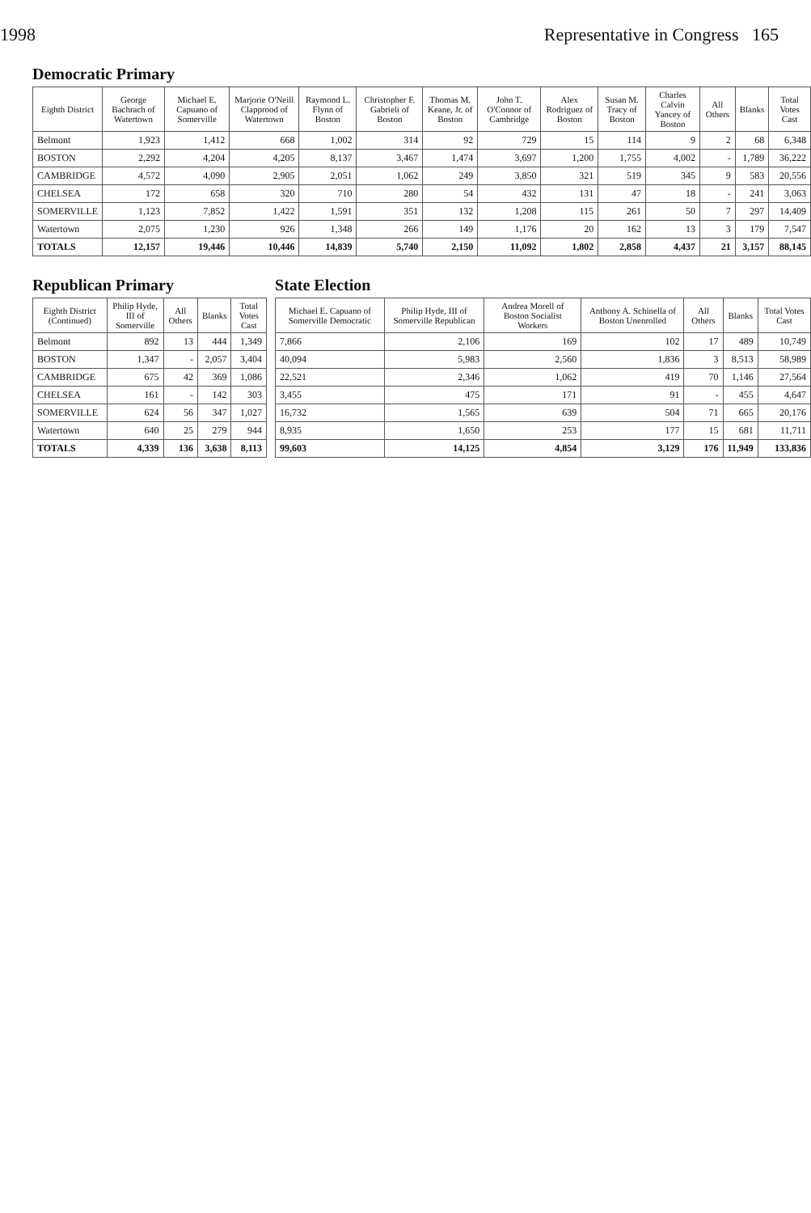1998 Representative in Congress 165
Democratic Primary
| Eighth District | George Bachrach of Watertown | Michael E. Capuano of Somerville | Marjorie O'Neill Clapprood of Watertown | Raymond L. Flynn of Boston | Christopher F. Gabrieli of Boston | Thomas M. Keane, Jr. of Boston | John T. O'Connor of Cambridge | Alex Rodriguez of Boston | Susan M. Tracy of Boston | Charles Calvin Yancey of Boston | All Others | Blanks | Total Votes Cast |
| --- | --- | --- | --- | --- | --- | --- | --- | --- | --- | --- | --- | --- | --- |
| Belmont | 1,923 | 1,412 | 668 | 1,002 | 314 | 92 | 729 | 15 | 114 | 9 | 2 | 68 | 6,348 |
| BOSTON | 2,292 | 4,204 | 4,205 | 8,137 | 3,467 | 1,474 | 3,697 | 1,200 | 1,755 | 4,002 | - | 1,789 | 36,222 |
| CAMBRIDGE | 4,572 | 4,090 | 2,905 | 2,051 | 1,062 | 249 | 3,850 | 321 | 519 | 345 | 9 | 583 | 20,556 |
| CHELSEA | 172 | 658 | 320 | 710 | 280 | 54 | 432 | 131 | 47 | 18 | - | 241 | 3,063 |
| SOMERVILLE | 1,123 | 7,852 | 1,422 | 1,591 | 351 | 132 | 1,208 | 115 | 261 | 50 | 7 | 297 | 14,409 |
| Watertown | 2,075 | 1,230 | 926 | 1,348 | 266 | 149 | 1,176 | 20 | 162 | 13 | 3 | 179 | 7,547 |
| TOTALS | 12,157 | 19,446 | 10,446 | 14,839 | 5,740 | 2,150 | 11,092 | 1,802 | 2,858 | 4,437 | 21 | 3,157 | 88,145 |
Republican Primary
| Eighth District (Continued) | Philip Hyde, III of Somerville | All Others | Blanks | Total Votes Cast |
| --- | --- | --- | --- | --- |
| Belmont | 892 | 13 | 444 | 1,349 |
| BOSTON | 1,347 | - | 2,057 | 3,404 |
| CAMBRIDGE | 675 | 42 | 369 | 1,086 |
| CHELSEA | 161 | - | 142 | 303 |
| SOMERVILLE | 624 | 56 | 347 | 1,027 |
| Watertown | 640 | 25 | 279 | 944 |
| TOTALS | 4,339 | 136 | 3,638 | 8,113 |
State Election
| Michael E. Capuano of Somerville Democratic | Philip Hyde, III of Somerville Republican | Andrea Morell of Boston Socialist Workers | Anthony A. Schinella of Boston Unenrolled | All Others | Blanks | Total Votes Cast |
| --- | --- | --- | --- | --- | --- | --- |
| 7,866 | 2,106 | 169 | 102 | 17 | 489 | 10,749 |
| 40,094 | 5,983 | 2,560 | 1,836 | 3 | 8,513 | 58,989 |
| 22,521 | 2,346 | 1,062 | 419 | 70 | 1,146 | 27,564 |
| 3,455 | 475 | 171 | 91 | - | 455 | 4,647 |
| 16,732 | 1,565 | 639 | 504 | 71 | 665 | 20,176 |
| 8,935 | 1,650 | 253 | 177 | 15 | 681 | 11,711 |
| 99,603 | 14,125 | 4,854 | 3,129 | 176 | 11,949 | 133,836 |